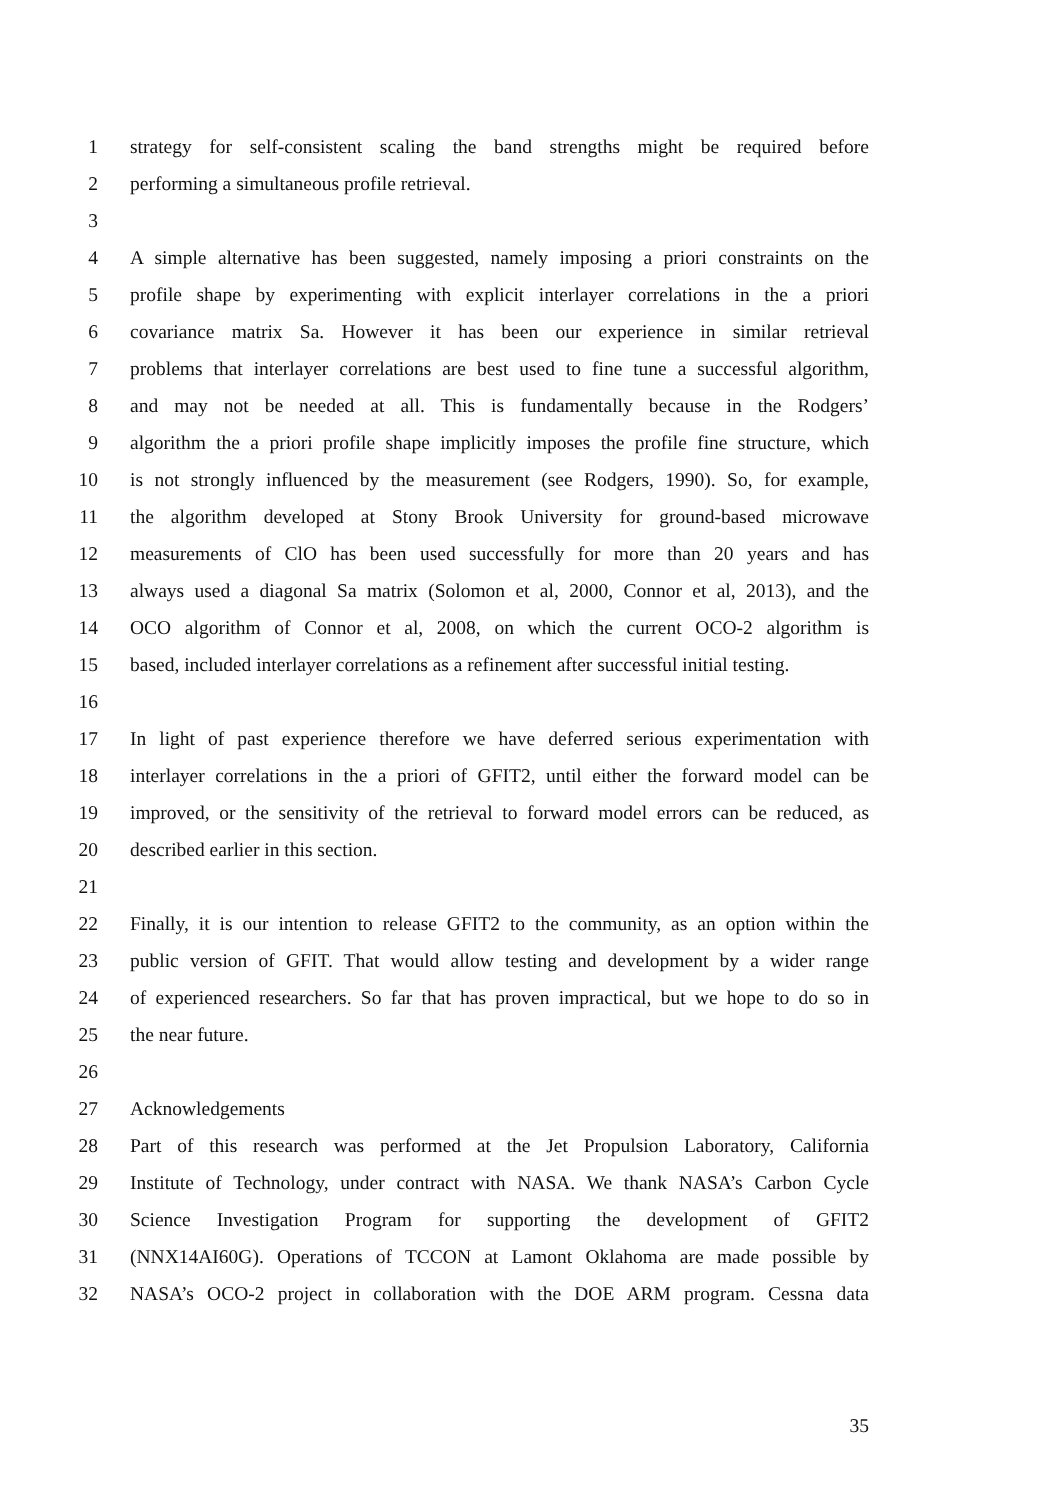1 strategy for self-consistent scaling the band strengths might be required before
2 performing a simultaneous profile retrieval.
3
4 A simple alternative has been suggested, namely imposing a priori constraints on the
5 profile shape by experimenting with explicit interlayer correlations in the a priori
6 covariance matrix Sa. However it has been our experience in similar retrieval
7 problems that interlayer correlations are best used to fine tune a successful algorithm,
8 and may not be needed at all. This is fundamentally because in the Rodgers’
9 algorithm the a priori profile shape implicitly imposes the profile fine structure, which
10 is not strongly influenced by the measurement (see Rodgers, 1990). So, for example,
11 the algorithm developed at Stony Brook University for ground-based microwave
12 measurements of ClO has been used successfully for more than 20 years and has
13 always used a diagonal Sa matrix (Solomon et al, 2000, Connor et al, 2013), and the
14 OCO algorithm of Connor et al, 2008, on which the current OCO-2 algorithm is
15 based, included interlayer correlations as a refinement after successful initial testing.
16
17 In light of past experience therefore we have deferred serious experimentation with
18 interlayer correlations in the a priori of GFIT2, until either the forward model can be
19 improved, or the sensitivity of the retrieval to forward model errors can be reduced, as
20 described earlier in this section.
21
22 Finally, it is our intention to release GFIT2 to the community, as an option within the
23 public version of GFIT. That would allow testing and development by a wider range
24 of experienced researchers. So far that has proven impractical, but we hope to do so in
25 the near future.
26
27 Acknowledgements
28 Part of this research was performed at the Jet Propulsion Laboratory, California
29 Institute of Technology, under contract with NASA. We thank NASA’s Carbon Cycle
30 Science Investigation Program for supporting the development of GFIT2
31 (NNX14AI60G). Operations of TCCON at Lamont Oklahoma are made possible by
32 NASA’s OCO-2 project in collaboration with the DOE ARM program. Cessna data
35